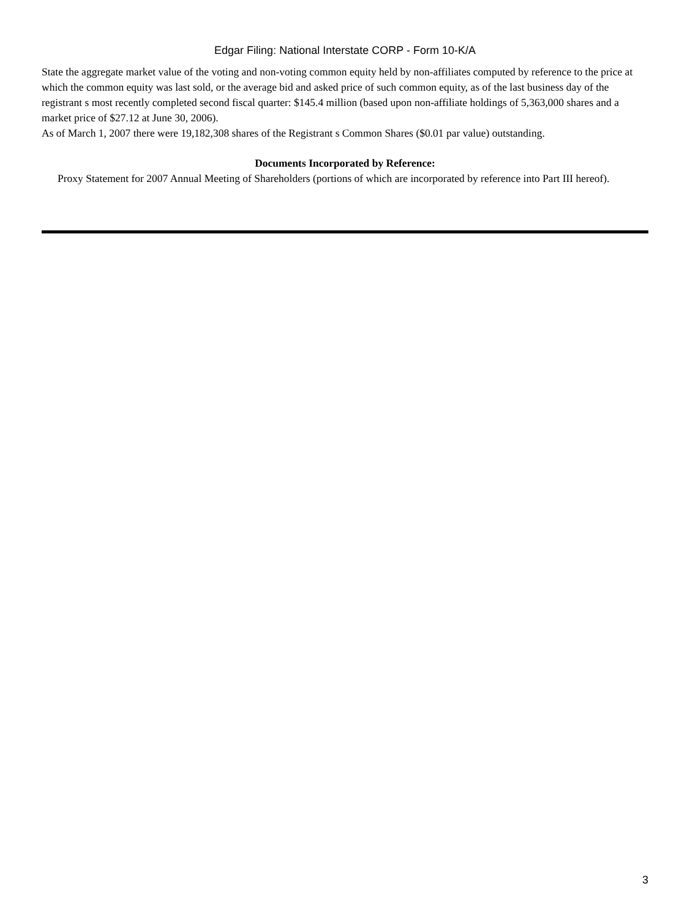Edgar Filing: National Interstate CORP - Form 10-K/A
State the aggregate market value of the voting and non-voting common equity held by non-affiliates computed by reference to the price at which the common equity was last sold, or the average bid and asked price of such common equity, as of the last business day of the registrant s most recently completed second fiscal quarter: $145.4 million (based upon non-affiliate holdings of 5,363,000 shares and a market price of $27.12 at June 30, 2006).
As of March 1, 2007 there were 19,182,308 shares of the Registrant s Common Shares ($0.01 par value) outstanding.
Documents Incorporated by Reference:
Proxy Statement for 2007 Annual Meeting of Shareholders (portions of which are incorporated by reference into Part III hereof).
3